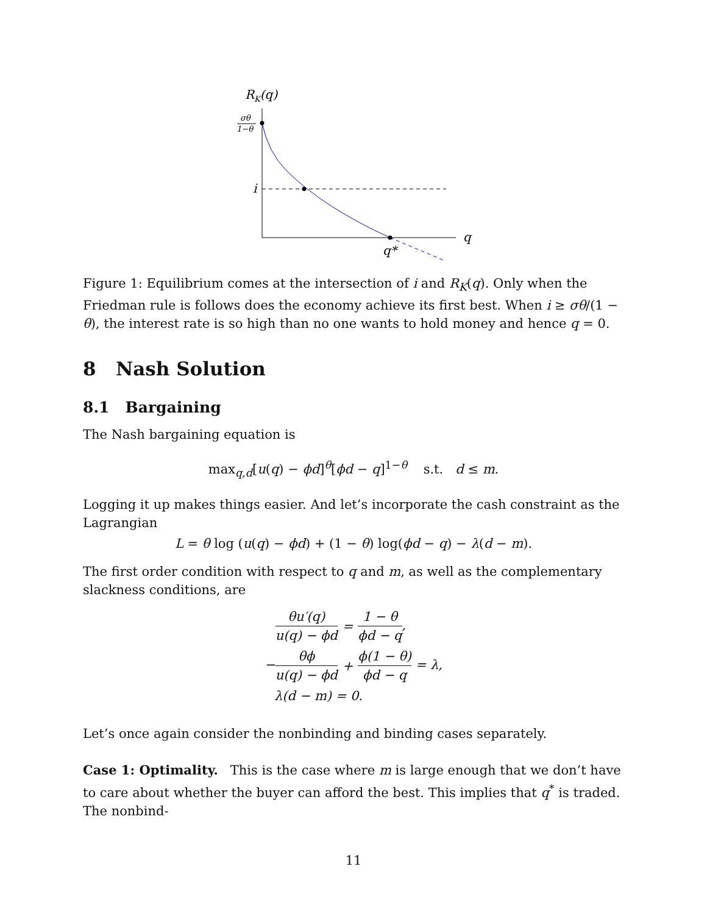RK(q)
σθ
1−θ
q
i
q*
Figure 1: Equilibrium comes at the intersection of i and R<sub>K</sub>(q). Only when the Friedman rule is follows does the economy achieve its first best. When i ≥ σθ/(1 − θ), the interest rate is so high than no one wants to hold money and hence q = 0.
8 Nash Solution
8.1 Bargaining
The Nash bargaining equation is
max<sub>q,d</sub>[u(q) − ϕd]<sup>θ</sup>[ϕd − q]<sup>1−θ</sup> s.t. d ≤ m.
Logging it up makes things easier. And let’s incorporate the cash constraint as the Lagrangian
L = θ log (u(q) − ϕd) + (1 − θ) log(ϕd − q) − λ(d − m).
The first order condition with respect to q and m, as well as the complementary slackness conditions, are
| θu′(q) u(q) − ϕd | = | 1 − θ ϕd − q , |
| − θϕ u(q) − ϕd | + | ϕ(1 − θ) ϕd − q = λ, |
| λ(d − m) = 0. | | |
Let’s once again consider the nonbinding and binding cases separately.
Case 1: Optimality. This is the case where m is large enough that we don’t have to care about whether the buyer can afford the best. This implies that q<sup>*</sup> is traded. The nonbind-
11